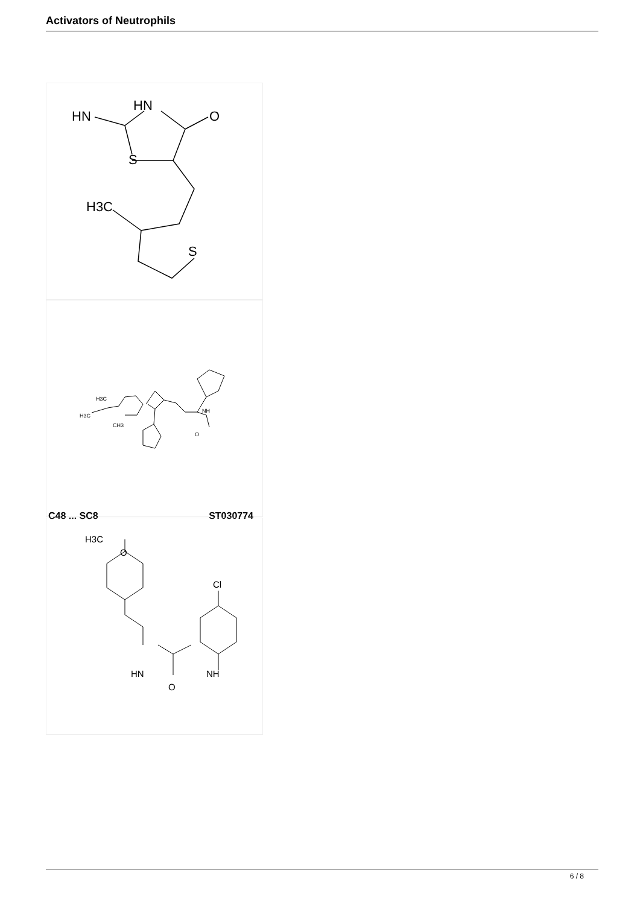Activators of Neutrophils
HN
HN
O
S
H3C
S
H3C
H3C
CH3
NH
O
C48 ... SC8 ST030774
H3C
O
Cl
HN
NH
O
6 / 8